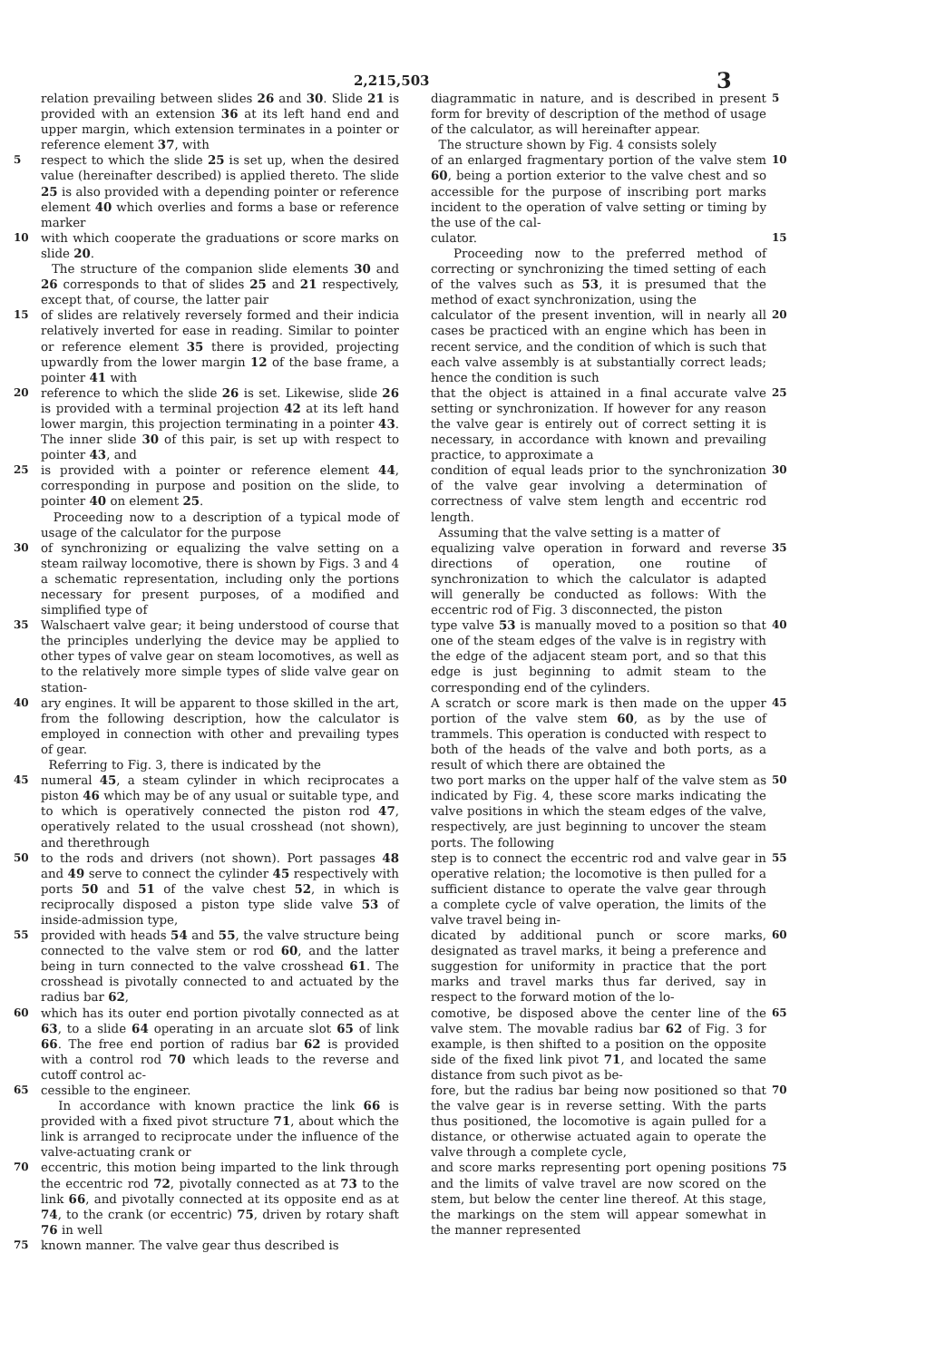2,215,503 3
relation prevailing between slides 26 and 30. Slide 21 is provided with an extension 36 at its left hand end and upper margin, which extension terminates in a pointer or reference element 37, with
5 respect to which the slide 25 is set up, when the desired value (hereinafter described) is applied thereto. The slide 25 is also provided with a depending pointer or reference element 40 which overlies and forms a base or reference marker
10 with which cooperate the graduations or score marks on slide 20.
The structure of the companion slide elements 30 and 26 corresponds to that of slides 25 and 21 respectively, except that, of course, the latter pair
15 of slides are relatively reversely formed and their indicia relatively inverted for ease in reading. Similar to pointer or reference element 35 there is provided, projecting upwardly from the lower margin 12 of the base frame, a pointer 41 with
20 reference to which the slide 26 is set. Likewise, slide 26 is provided with a terminal projection 42 at its left hand lower margin, this projection terminating in a pointer 43. The inner slide 30 of this pair, is set up with respect to pointer 43, and
25 is provided with a pointer or reference element 44, corresponding in purpose and position on the slide, to pointer 40 on element 25.
Proceeding now to a description of a typical mode of usage of the calculator for the purpose
30 of synchronizing or equalizing the valve setting on a steam railway locomotive, there is shown by Figs. 3 and 4 a schematic representation, including only the portions necessary for present purposes, of a modified and simplified type of
35 Walschaert valve gear; it being understood of course that the principles underlying the device may be applied to other types of valve gear on steam locomotives, as well as to the relatively more simple types of slide valve gear on station-
40 ary engines. It will be apparent to those skilled in the art, from the following description, how the calculator is employed in connection with other and prevailing types of gear.
Referring to Fig. 3, there is indicated by the
45 numeral 45, a steam cylinder in which reciprocates a piston 46 which may be of any usual or suitable type, and to which is operatively connected the piston rod 47, operatively related to the usual crosshead (not shown), and therethrough
50 to the rods and drivers (not shown). Port passages 48 and 49 serve to connect the cylinder 45 respectively with ports 50 and 51 of the valve chest 52, in which is reciprocally disposed a piston type slide valve 53 of inside-admission type,
55 provided with heads 54 and 55, the valve structure being connected to the valve stem or rod 60, and the latter being in turn connected to the valve crosshead 61. The crosshead is pivotally connected to and actuated by the radius bar 62,
60 which has its outer end portion pivotally connected as at 63, to a slide 64 operating in an arcuate slot 65 of link 66. The free end portion of radius bar 62 is provided with a control rod 70 which leads to the reverse and cutoff control ac-
65 cessible to the engineer.
In accordance with known practice the link 66 is provided with a fixed pivot structure 71, about which the link is arranged to reciprocate under the influence of the valve-actuating crank or
70 eccentric, this motion being imparted to the link through the eccentric rod 72, pivotally connected as at 73 to the link 66, and pivotally connected at its opposite end as at 74, to the crank (or eccentric) 75, driven by rotary shaft 76 in well
75 known manner. The valve gear thus described is
diagrammatic in nature, and is described in present form for brevity of description of the method of usage of the calculator, as will hereinafter appear.
The structure shown by Fig. 4 consists solely
5
of an enlarged fragmentary portion of the valve stem 60, being a portion exterior to the valve chest and so accessible for the purpose of inscribing port marks incident to the operation of valve setting or timing by the use of the cal-
10
culator.
Proceeding now to the preferred method of correcting or synchronizing the timed setting of each of the valves such as 53, it is presumed that the method of exact synchronization, using the
15
calculator of the present invention, will in nearly all cases be practiced with an engine which has been in recent service, and the condition of which is such that each valve assembly is at substantially correct leads; hence the condition is such
20
that the object is attained in a final accurate valve setting or synchronization. If however for any reason the valve gear is entirely out of correct setting it is necessary, in accordance with known and prevailing practice, to approximate a
25
condition of equal leads prior to the synchronization of the valve gear involving a determination of correctness of valve stem length and eccentric rod length.
Assuming that the valve setting is a matter of
30
equalizing valve operation in forward and reverse directions of operation, one routine of synchronization to which the calculator is adapted will generally be conducted as follows: With the eccentric rod of Fig. 3 disconnected, the piston
35
type valve 53 is manually moved to a position so that one of the steam edges of the valve is in registry with the edge of the adjacent steam port, and so that this edge is just beginning to admit steam to the corresponding end of the cylinders.
40
A scratch or score mark is then made on the upper portion of the valve stem 60, as by the use of trammels. This operation is conducted with respect to both of the heads of the valve and both ports, as a result of which there are obtained the
45
two port marks on the upper half of the valve stem as indicated by Fig. 4, these score marks indicating the valve positions in which the steam edges of the valve, respectively, are just beginning to uncover the steam ports. The following
50
step is to connect the eccentric rod and valve gear in operative relation; the locomotive is then pulled for a sufficient distance to operate the valve gear through a complete cycle of valve operation, the limits of the valve travel being in-
55
dicated by additional punch or score marks, designated as travel marks, it being a preference and suggestion for uniformity in practice that the port marks and travel marks thus far derived, say in respect to the forward motion of the lo-
60
comotive, be disposed above the center line of the valve stem. The movable radius bar 62 of Fig. 3 for example, is then shifted to a position on the opposite side of the fixed link pivot 71, and located the same distance from such pivot as be-
65
fore, but the radius bar being now positioned so that the valve gear is in reverse setting. With the parts thus positioned, the locomotive is again pulled for a distance, or otherwise actuated again to operate the valve through a complete cycle,
70
and score marks representing port opening positions and the limits of valve travel are now scored on the stem, but below the center line thereof. At this stage, the markings on the stem will appear somewhat in the manner represented
75